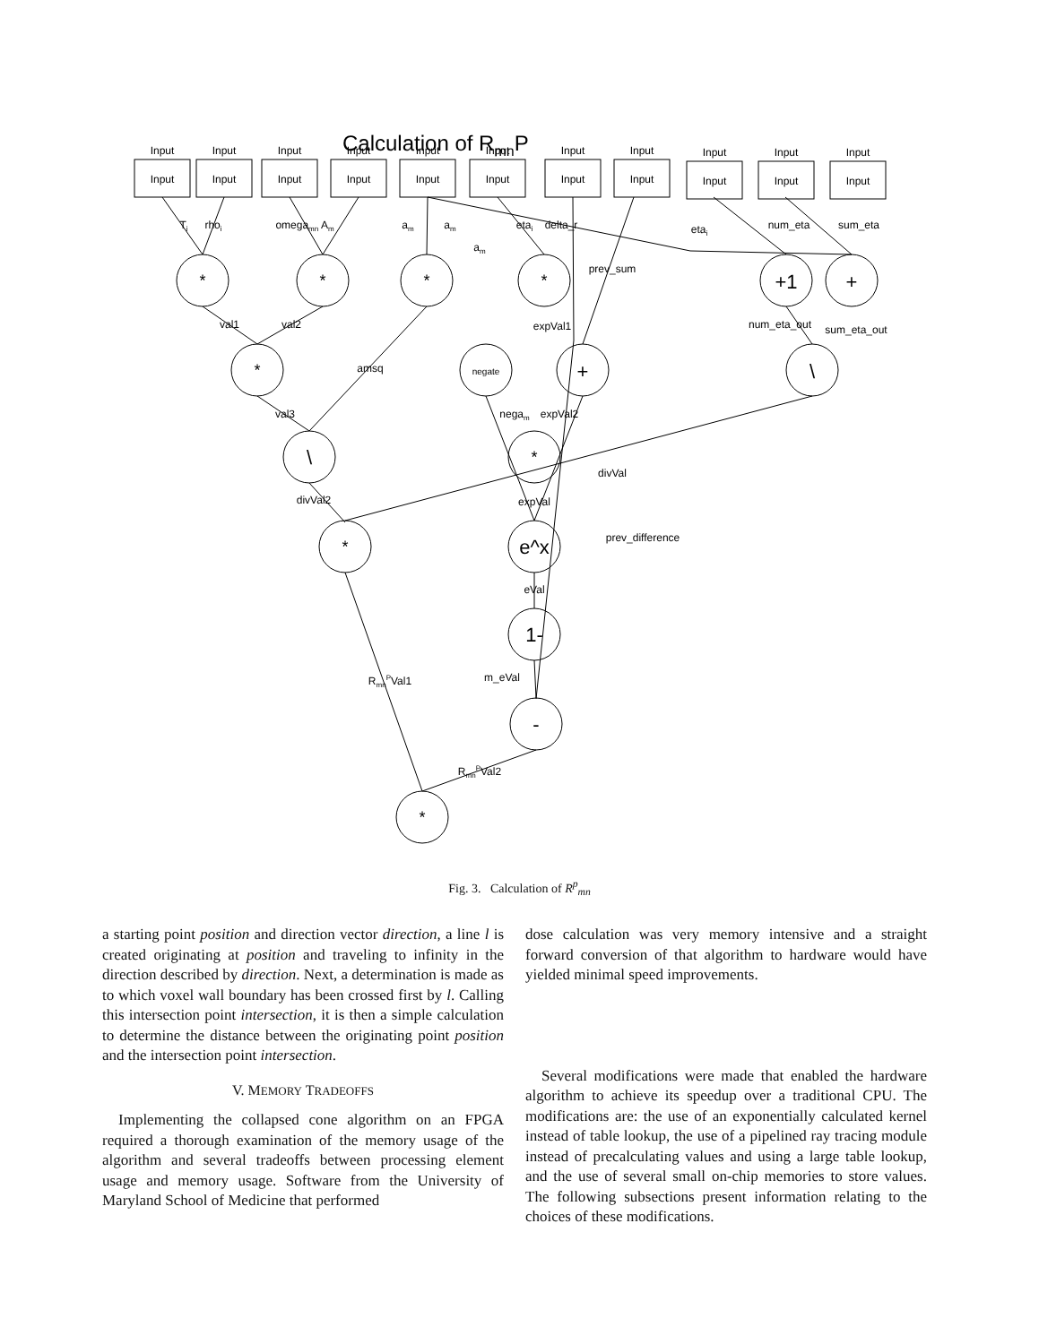Calculation of RmnP
*
*
*
*
+1
+
*
negate
+
\
\
*
*
e^x
1-
-
*
Input
Input
Input
Input
Input
Input
Input
Input
Input
Input
Input
Input
Input
Input
Input
Input
Input
Input
Input
Input
Input
Input
Ti
rhoi
omegamn Am
am
am
am
etai
delta_r
etai
num_eta
sum_eta
prev_sum
val1
val2
expVal1
num_eta_out
sum_eta_out
amsq
val3
negam
expVal2
divVal
divVal2
expVal
prev_difference
eVal
RmnPVal1
m_eVal
RmnPVal2
Fig. 3. Calculation of R<sup>p</sup><sub>mn</sub>
a starting point position and direction vector direction, a line l is created originating at position and traveling to infinity in the direction described by direction. Next, a determination is made as to which voxel wall boundary has been crossed first by l. Calling this intersection point intersection, it is then a simple calculation to determine the distance between the originating point position and the intersection point intersection.
V. MEMORY TRADEOFFS
Implementing the collapsed cone algorithm on an FPGA required a thorough examination of the memory usage of the algorithm and several tradeoffs between processing element usage and memory usage. Software from the University of Maryland School of Medicine that performed
dose calculation was very memory intensive and a straight forward conversion of that algorithm to hardware would have yielded minimal speed improvements.
Several modifications were made that enabled the hardware algorithm to achieve its speedup over a traditional CPU. The modifications are: the use of an exponentially calculated kernel instead of table lookup, the use of a pipelined ray tracing module instead of precalculating values and using a large table lookup, and the use of several small on-chip memories to store values. The following subsections present information relating to the choices of these modifications.